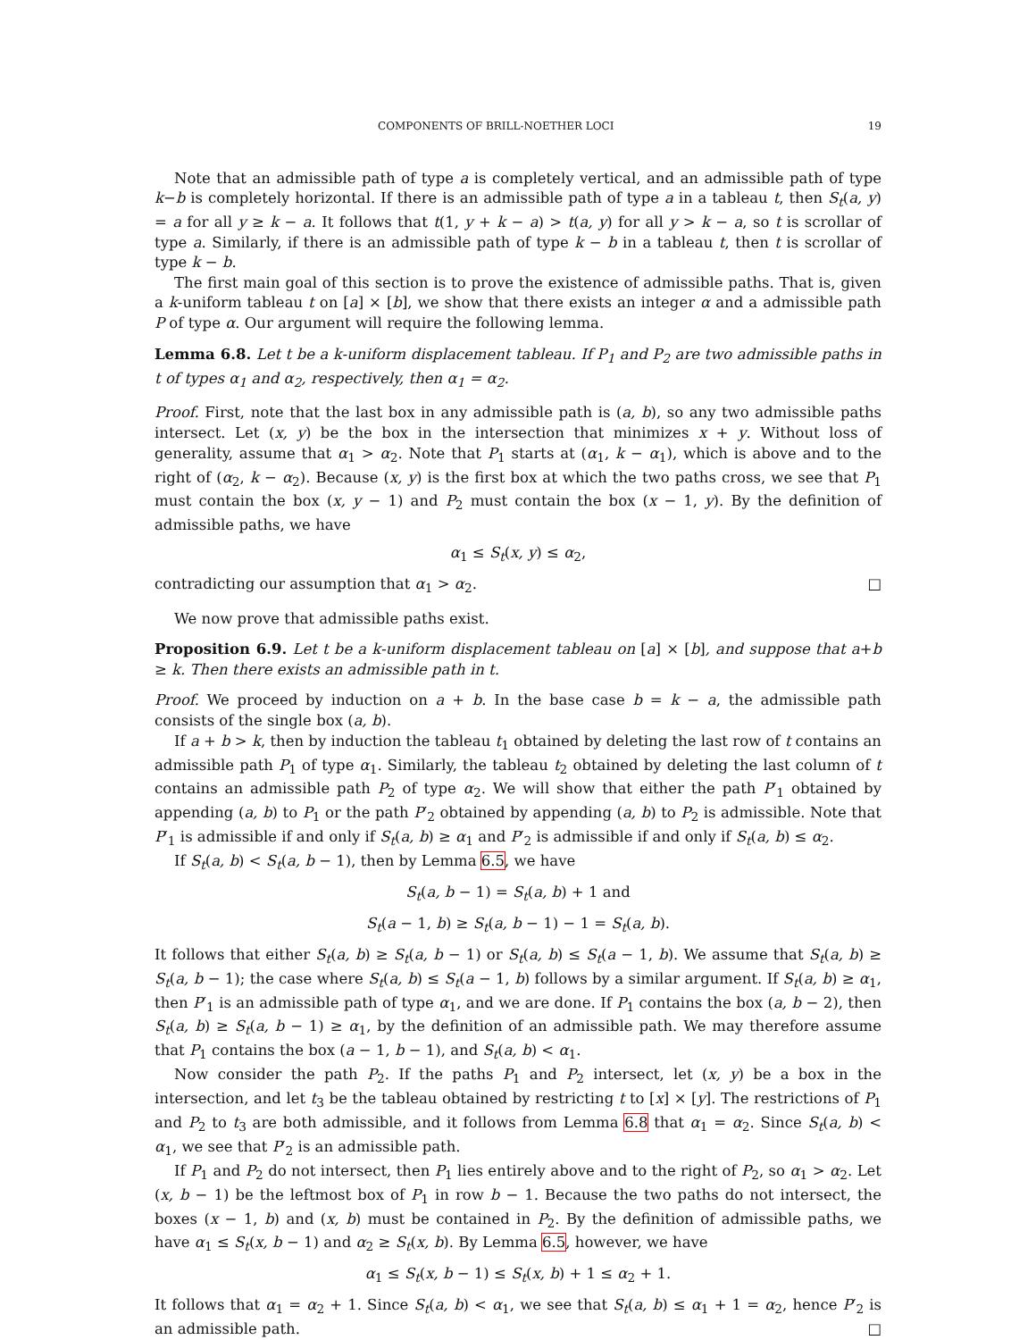COMPONENTS OF BRILL-NOETHER LOCI 19
Note that an admissible path of type a is completely vertical, and an admissible path of type k−b is completely horizontal. If there is an admissible path of type a in a tableau t, then S<sub>t</sub>(a, y) = a for all y ≥ k − a. It follows that t(1, y + k − a) > t(a, y) for all y > k − a, so t is scrollar of type a. Similarly, if there is an admissible path of type k − b in a tableau t, then t is scrollar of type k − b.
The first main goal of this section is to prove the existence of admissible paths. That is, given a k-uniform tableau t on [a] × [b], we show that there exists an integer α and a admissible path P of type α. Our argument will require the following lemma.
Lemma 6.8. Let t be a k-uniform displacement tableau. If P<sub>1</sub> and P<sub>2</sub> are two admissible paths in t of types α<sub>1</sub> and α<sub>2</sub>, respectively, then α<sub>1</sub> = α<sub>2</sub>.
Proof. First, note that the last box in any admissible path is (a, b), so any two admissible paths intersect. Let (x, y) be the box in the intersection that minimizes x + y. Without loss of generality, assume that α<sub>1</sub> > α<sub>2</sub>. Note that P<sub>1</sub> starts at (α<sub>1</sub>, k − α<sub>1</sub>), which is above and to the right of (α<sub>2</sub>, k − α<sub>2</sub>). Because (x, y) is the first box at which the two paths cross, we see that P<sub>1</sub> must contain the box (x, y − 1) and P<sub>2</sub> must contain the box (x − 1, y). By the definition of admissible paths, we have
α<sub>1</sub> ≤ S<sub>t</sub>(x, y) ≤ α<sub>2</sub>,
contradicting our assumption that α<sub>1</sub> > α<sub>2</sub>. □
We now prove that admissible paths exist.
Proposition 6.9. Let t be a k-uniform displacement tableau on [a] × [b], and suppose that a+b ≥ k. Then there exists an admissible path in t.
Proof. We proceed by induction on a + b. In the base case b = k − a, the admissible path consists of the single box (a, b).
If a + b > k, then by induction the tableau t<sub>1</sub> obtained by deleting the last row of t contains an admissible path P<sub>1</sub> of type α<sub>1</sub>. Similarly, the tableau t<sub>2</sub> obtained by deleting the last column of t contains an admissible path P<sub>2</sub> of type α<sub>2</sub>. We will show that either the path P′<sub>1</sub> obtained by appending (a, b) to P<sub>1</sub> or the path P′<sub>2</sub> obtained by appending (a, b) to P<sub>2</sub> is admissible. Note that P′<sub>1</sub> is admissible if and only if S<sub>t</sub>(a, b) ≥ α<sub>1</sub> and P′<sub>2</sub> is admissible if and only if S<sub>t</sub>(a, b) ≤ α<sub>2</sub>.
If S<sub>t</sub>(a, b) < S<sub>t</sub>(a, b − 1), then by Lemma 6.5, we have
S<sub>t</sub>(a, b − 1) = S<sub>t</sub>(a, b) + 1 and
S<sub>t</sub>(a − 1, b) ≥ S<sub>t</sub>(a, b − 1) − 1 = S<sub>t</sub>(a, b).
It follows that either S<sub>t</sub>(a, b) ≥ S<sub>t</sub>(a, b − 1) or S<sub>t</sub>(a, b) ≤ S<sub>t</sub>(a − 1, b). We assume that S<sub>t</sub>(a, b) ≥ S<sub>t</sub>(a, b − 1); the case where S<sub>t</sub>(a, b) ≤ S<sub>t</sub>(a − 1, b) follows by a similar argument. If S<sub>t</sub>(a, b) ≥ α<sub>1</sub>, then P′<sub>1</sub> is an admissible path of type α<sub>1</sub>, and we are done. If P<sub>1</sub> contains the box (a, b − 2), then S<sub>t</sub>(a, b) ≥ S<sub>t</sub>(a, b − 1) ≥ α<sub>1</sub>, by the definition of an admissible path. We may therefore assume that P<sub>1</sub> contains the box (a − 1, b − 1), and S<sub>t</sub>(a, b) < α<sub>1</sub>.
Now consider the path P<sub>2</sub>. If the paths P<sub>1</sub> and P<sub>2</sub> intersect, let (x, y) be a box in the intersection, and let t<sub>3</sub> be the tableau obtained by restricting t to [x] × [y]. The restrictions of P<sub>1</sub> and P<sub>2</sub> to t<sub>3</sub> are both admissible, and it follows from Lemma 6.8 that α<sub>1</sub> = α<sub>2</sub>. Since S<sub>t</sub>(a, b) < α<sub>1</sub>, we see that P′<sub>2</sub> is an admissible path.
If P<sub>1</sub> and P<sub>2</sub> do not intersect, then P<sub>1</sub> lies entirely above and to the right of P<sub>2</sub>, so α<sub>1</sub> > α<sub>2</sub>. Let (x, b − 1) be the leftmost box of P<sub>1</sub> in row b − 1. Because the two paths do not intersect, the boxes (x − 1, b) and (x, b) must be contained in P<sub>2</sub>. By the definition of admissible paths, we have α<sub>1</sub> ≤ S<sub>t</sub>(x, b − 1) and α<sub>2</sub> ≥ S<sub>t</sub>(x, b). By Lemma 6.5, however, we have
α<sub>1</sub> ≤ S<sub>t</sub>(x, b − 1) ≤ S<sub>t</sub>(x, b) + 1 ≤ α<sub>2</sub> + 1.
It follows that α<sub>1</sub> = α<sub>2</sub> + 1. Since S<sub>t</sub>(a, b) < α<sub>1</sub>, we see that S<sub>t</sub>(a, b) ≤ α<sub>1</sub> + 1 = α<sub>2</sub>, hence P′<sub>2</sub> is an admissible path. □